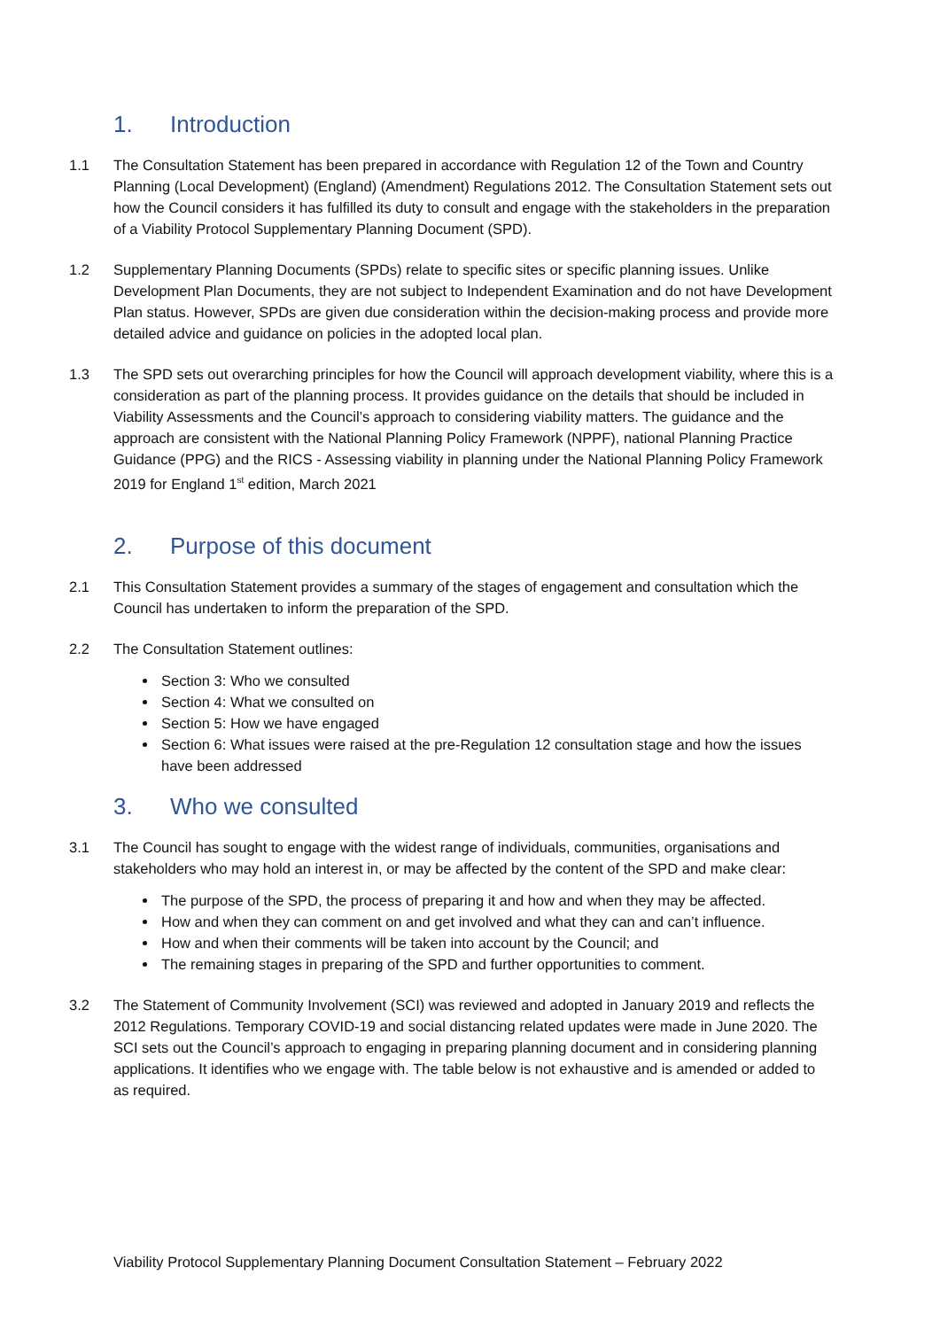1. Introduction
1.1 The Consultation Statement has been prepared in accordance with Regulation 12 of the Town and Country Planning (Local Development) (England) (Amendment) Regulations 2012. The Consultation Statement sets out how the Council considers it has fulfilled its duty to consult and engage with the stakeholders in the preparation of a Viability Protocol Supplementary Planning Document (SPD).
1.2 Supplementary Planning Documents (SPDs) relate to specific sites or specific planning issues. Unlike Development Plan Documents, they are not subject to Independent Examination and do not have Development Plan status. However, SPDs are given due consideration within the decision-making process and provide more detailed advice and guidance on policies in the adopted local plan.
1.3 The SPD sets out overarching principles for how the Council will approach development viability, where this is a consideration as part of the planning process. It provides guidance on the details that should be included in Viability Assessments and the Council’s approach to considering viability matters. The guidance and the approach are consistent with the National Planning Policy Framework (NPPF), national Planning Practice Guidance (PPG) and the RICS - Assessing viability in planning under the National Planning Policy Framework 2019 for England 1<sup>st</sup> edition, March 2021
2. Purpose of this document
2.1 This Consultation Statement provides a summary of the stages of engagement and consultation which the Council has undertaken to inform the preparation of the SPD.
2.2 The Consultation Statement outlines:
Section 3: Who we consulted
Section 4: What we consulted on
Section 5: How we have engaged
Section 6: What issues were raised at the pre-Regulation 12 consultation stage and how the issues have been addressed
3. Who we consulted
3.1 The Council has sought to engage with the widest range of individuals, communities, organisations and stakeholders who may hold an interest in, or may be affected by the content of the SPD and make clear:
The purpose of the SPD, the process of preparing it and how and when they may be affected.
How and when they can comment on and get involved and what they can and can’t influence.
How and when their comments will be taken into account by the Council; and
The remaining stages in preparing of the SPD and further opportunities to comment.
3.2 The Statement of Community Involvement (SCI) was reviewed and adopted in January 2019 and reflects the 2012 Regulations. Temporary COVID-19 and social distancing related updates were made in June 2020. The SCI sets out the Council’s approach to engaging in preparing planning document and in considering planning applications. It identifies who we engage with. The table below is not exhaustive and is amended or added to as required.
Viability Protocol Supplementary Planning Document Consultation Statement – February 2022